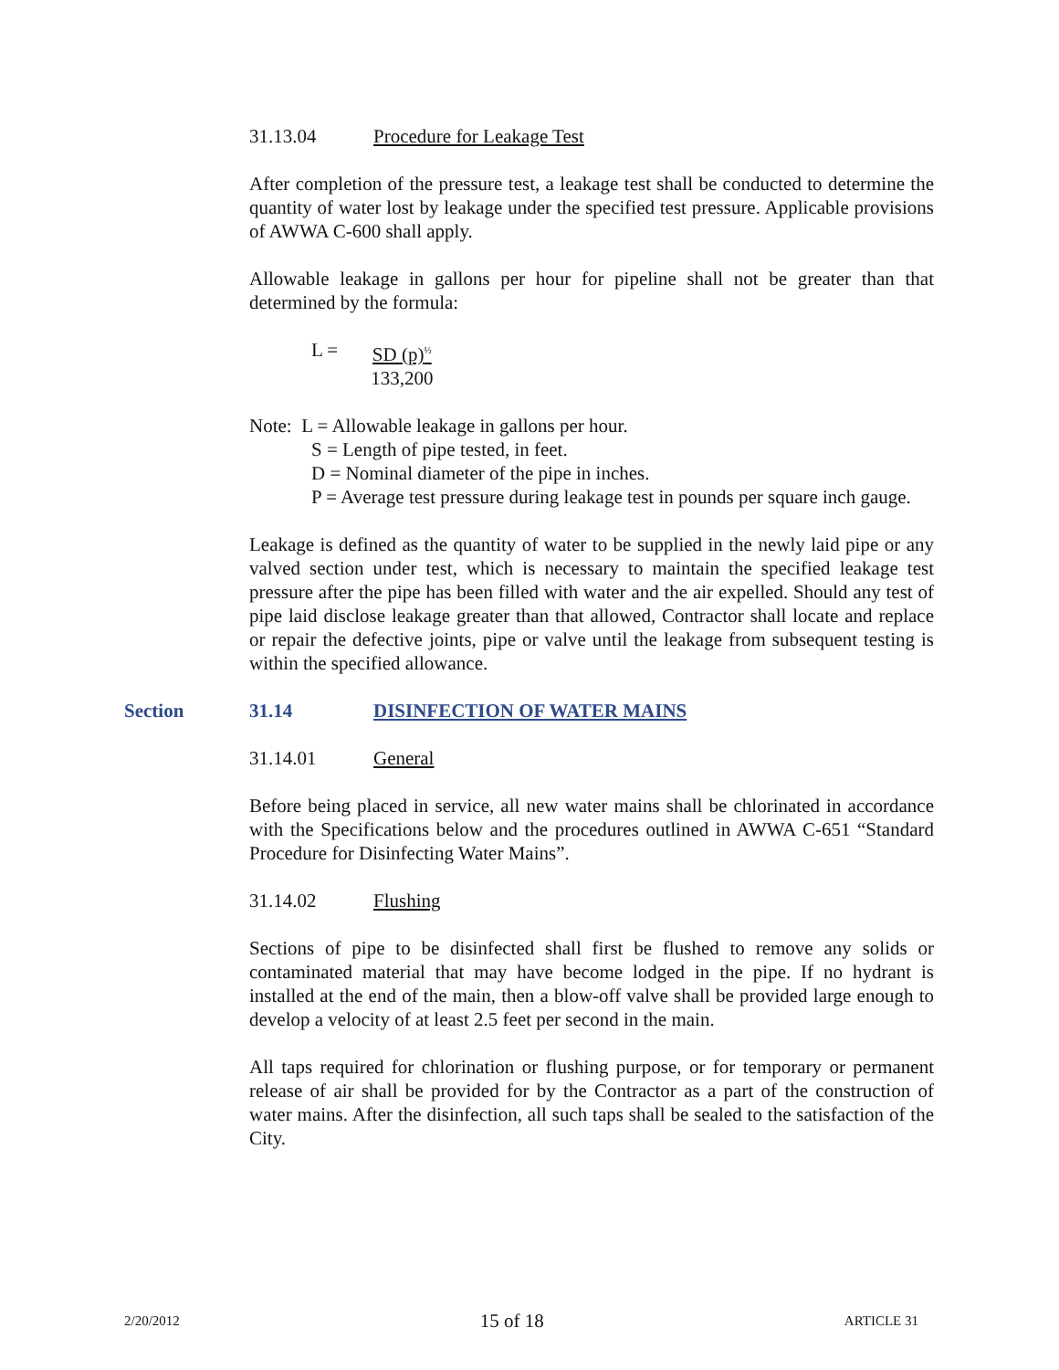31.13.04 Procedure for Leakage Test
After completion of the pressure test, a leakage test shall be conducted to determine the quantity of water lost by leakage under the specified test pressure. Applicable provisions of AWWA C-600 shall apply.
Allowable leakage in gallons per hour for pipeline shall not be greater than that determined by the formula:
L = SD (p)<sup>½</sup>
133,200
Note: L = Allowable leakage in gallons per hour.
S = Length of pipe tested, in feet.
D = Nominal diameter of the pipe in inches.
P = Average test pressure during leakage test in pounds per square inch gauge.
Leakage is defined as the quantity of water to be supplied in the newly laid pipe or any valved section under test, which is necessary to maintain the specified leakage test pressure after the pipe has been filled with water and the air expelled. Should any test of pipe laid disclose leakage greater than that allowed, Contractor shall locate and replace or repair the defective joints, pipe or valve until the leakage from subsequent testing is within the specified allowance.
Section 31.14 DISINFECTION OF WATER MAINS
31.14.01 General
Before being placed in service, all new water mains shall be chlorinated in accordance with the Specifications below and the procedures outlined in AWWA C-651 “Standard Procedure for Disinfecting Water Mains”.
31.14.02 Flushing
Sections of pipe to be disinfected shall first be flushed to remove any solids or contaminated material that may have become lodged in the pipe. If no hydrant is installed at the end of the main, then a blow-off valve shall be provided large enough to develop a velocity of at least 2.5 feet per second in the main.
All taps required for chlorination or flushing purpose, or for temporary or permanent release of air shall be provided for by the Contractor as a part of the construction of water mains. After the disinfection, all such taps shall be sealed to the satisfaction of the City.
2/20/2012 15 of 18 ARTICLE 31